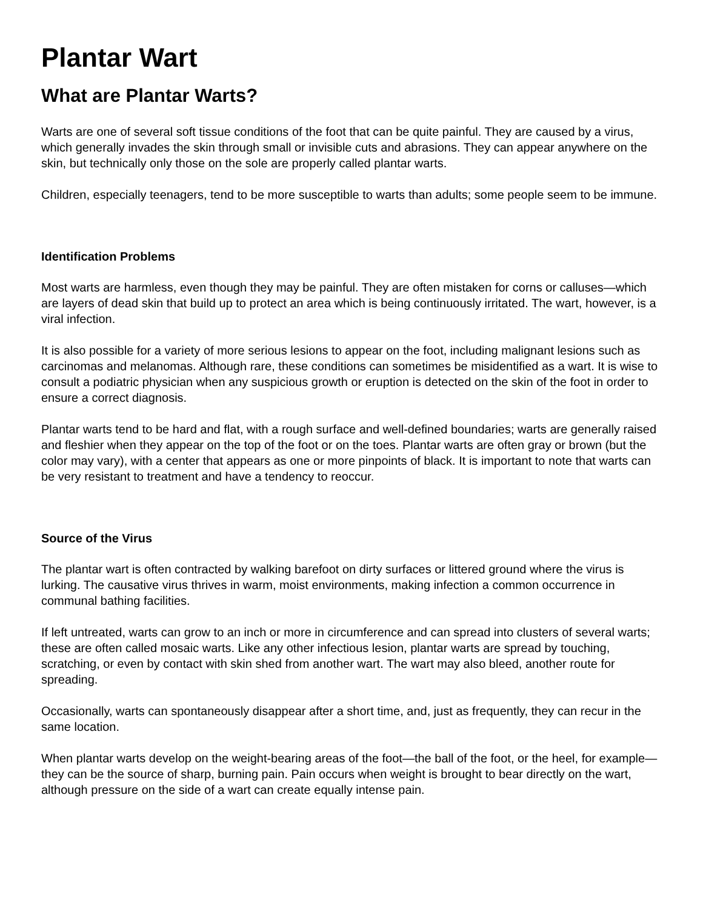Plantar Wart
What are Plantar Warts?
Warts are one of several soft tissue conditions of the foot that can be quite painful. They are caused by a virus, which generally invades the skin through small or invisible cuts and abrasions. They can appear anywhere on the skin, but technically only those on the sole are properly called plantar warts.
Children, especially teenagers, tend to be more susceptible to warts than adults; some people seem to be immune.
Identification Problems
Most warts are harmless, even though they may be painful. They are often mistaken for corns or calluses—which are layers of dead skin that build up to protect an area which is being continuously irritated. The wart, however, is a viral infection.
It is also possible for a variety of more serious lesions to appear on the foot, including malignant lesions such as carcinomas and melanomas. Although rare, these conditions can sometimes be misidentified as a wart. It is wise to consult a podiatric physician when any suspicious growth or eruption is detected on the skin of the foot in order to ensure a correct diagnosis.
Plantar warts tend to be hard and flat, with a rough surface and well-defined boundaries; warts are generally raised and fleshier when they appear on the top of the foot or on the toes. Plantar warts are often gray or brown (but the color may vary), with a center that appears as one or more pinpoints of black. It is important to note that warts can be very resistant to treatment and have a tendency to reoccur.
Source of the Virus
The plantar wart is often contracted by walking barefoot on dirty surfaces or littered ground where the virus is lurking. The causative virus thrives in warm, moist environments, making infection a common occurrence in communal bathing facilities.
If left untreated, warts can grow to an inch or more in circumference and can spread into clusters of several warts; these are often called mosaic warts. Like any other infectious lesion, plantar warts are spread by touching, scratching, or even by contact with skin shed from another wart. The wart may also bleed, another route for spreading.
Occasionally, warts can spontaneously disappear after a short time, and, just as frequently, they can recur in the same location.
When plantar warts develop on the weight-bearing areas of the foot—the ball of the foot, or the heel, for example—they can be the source of sharp, burning pain. Pain occurs when weight is brought to bear directly on the wart, although pressure on the side of a wart can create equally intense pain.